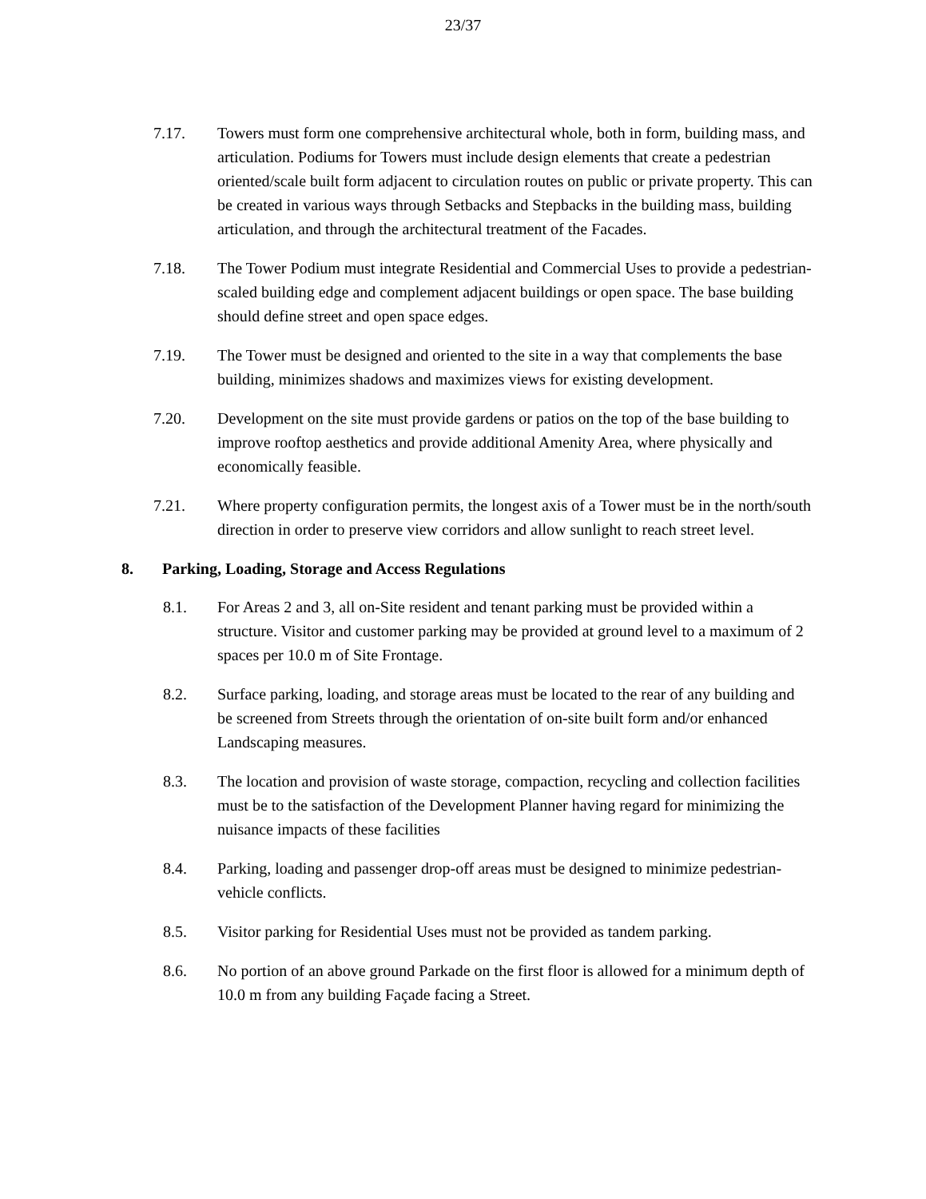23/37
7.17. Towers must form one comprehensive architectural whole, both in form, building mass, and articulation. Podiums for Towers must include design elements that create a pedestrian oriented/scale built form adjacent to circulation routes on public or private property. This can be created in various ways through Setbacks and Stepbacks in the building mass, building articulation, and through the architectural treatment of the Facades.
7.18. The Tower Podium must integrate Residential and Commercial Uses to provide a pedestrian-scaled building edge and complement adjacent buildings or open space. The base building should define street and open space edges.
7.19. The Tower must be designed and oriented to the site in a way that complements the base building, minimizes shadows and maximizes views for existing development.
7.20. Development on the site must provide gardens or patios on the top of the base building to improve rooftop aesthetics and provide additional Amenity Area, where physically and economically feasible.
7.21. Where property configuration permits, the longest axis of a Tower must be in the north/south direction in order to preserve view corridors and allow sunlight to reach street level.
8. Parking, Loading, Storage and Access Regulations
8.1. For Areas 2 and 3, all on-Site resident and tenant parking must be provided within a structure. Visitor and customer parking may be provided at ground level to a maximum of 2 spaces per 10.0 m of Site Frontage.
8.2. Surface parking, loading, and storage areas must be located to the rear of any building and be screened from Streets through the orientation of on-site built form and/or enhanced Landscaping measures.
8.3. The location and provision of waste storage, compaction, recycling and collection facilities must be to the satisfaction of the Development Planner having regard for minimizing the nuisance impacts of these facilities
8.4. Parking, loading and passenger drop-off areas must be designed to minimize pedestrian-vehicle conflicts.
8.5. Visitor parking for Residential Uses must not be provided as tandem parking.
8.6. No portion of an above ground Parkade on the first floor is allowed for a minimum depth of 10.0 m from any building Façade facing a Street.